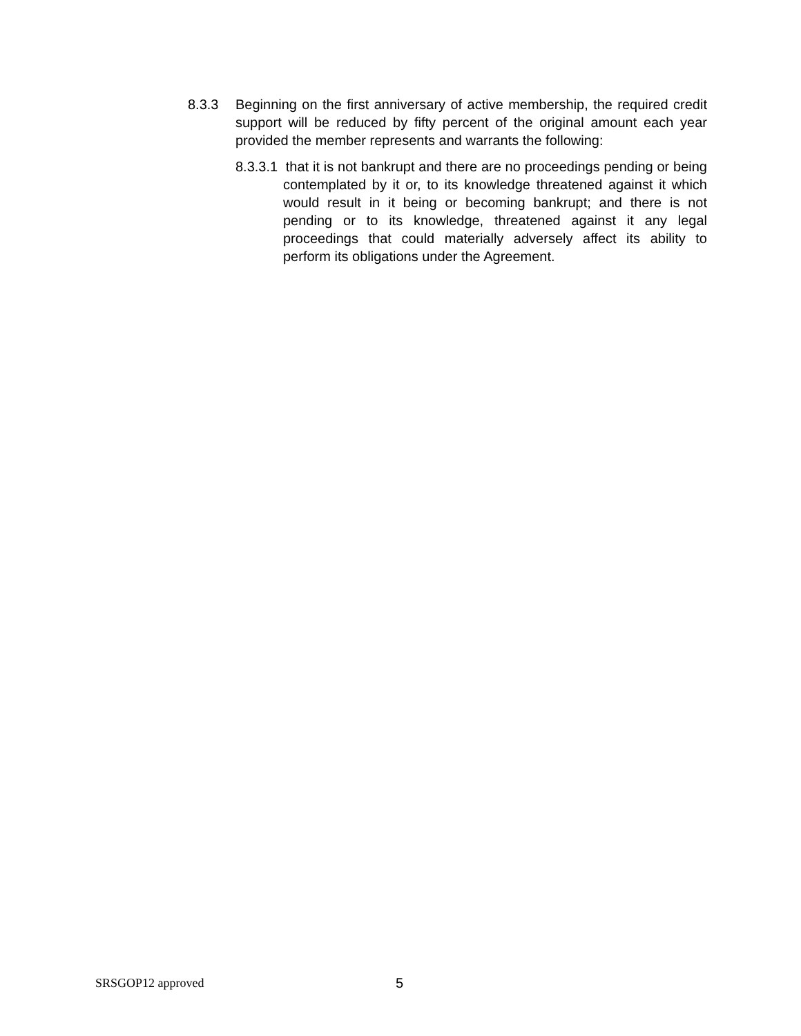8.3.3 Beginning on the first anniversary of active membership, the required credit support will be reduced by fifty percent of the original amount each year provided the member represents and warrants the following:
8.3.3.1 that it is not bankrupt and there are no proceedings pending or being contemplated by it or, to its knowledge threatened against it which would result in it being or becoming bankrupt; and there is not pending or to its knowledge, threatened against it any legal proceedings that could materially adversely affect its ability to perform its obligations under the Agreement.
SRSGOP12 approved 5